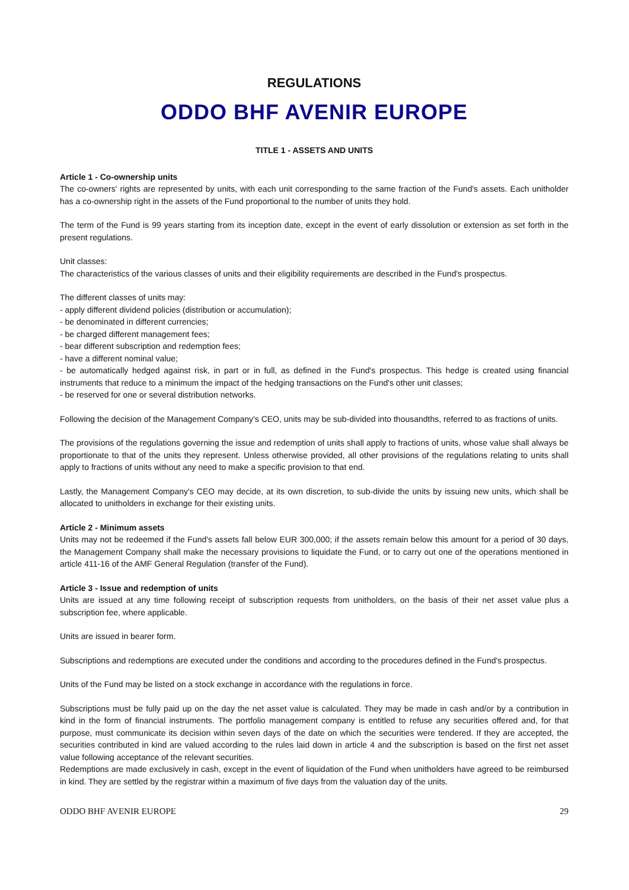REGULATIONS
ODDO BHF AVENIR EUROPE
TITLE 1 - ASSETS AND UNITS
Article 1 - Co-ownership units
The co-owners' rights are represented by units, with each unit corresponding to the same fraction of the Fund's assets. Each unitholder has a co-ownership right in the assets of the Fund proportional to the number of units they hold.
The term of the Fund is 99 years starting from its inception date, except in the event of early dissolution or extension as set forth in the present regulations.
Unit classes:
The characteristics of the various classes of units and their eligibility requirements are described in the Fund's prospectus.
The different classes of units may:
- apply different dividend policies (distribution or accumulation);
- be denominated in different currencies;
- be charged different management fees;
- bear different subscription and redemption fees;
- have a different nominal value;
- be automatically hedged against risk, in part or in full, as defined in the Fund's prospectus. This hedge is created using financial instruments that reduce to a minimum the impact of the hedging transactions on the Fund's other unit classes;
- be reserved for one or several distribution networks.
Following the decision of the Management Company's CEO, units may be sub-divided into thousandths, referred to as fractions of units.
The provisions of the regulations governing the issue and redemption of units shall apply to fractions of units, whose value shall always be proportionate to that of the units they represent. Unless otherwise provided, all other provisions of the regulations relating to units shall apply to fractions of units without any need to make a specific provision to that end.
Lastly, the Management Company's CEO may decide, at its own discretion, to sub-divide the units by issuing new units, which shall be allocated to unitholders in exchange for their existing units.
Article 2 - Minimum assets
Units may not be redeemed if the Fund's assets fall below EUR 300,000; if the assets remain below this amount for a period of 30 days, the Management Company shall make the necessary provisions to liquidate the Fund, or to carry out one of the operations mentioned in article 411-16 of the AMF General Regulation (transfer of the Fund).
Article 3 - Issue and redemption of units
Units are issued at any time following receipt of subscription requests from unitholders, on the basis of their net asset value plus a subscription fee, where applicable.
Units are issued in bearer form.
Subscriptions and redemptions are executed under the conditions and according to the procedures defined in the Fund's prospectus.
Units of the Fund may be listed on a stock exchange in accordance with the regulations in force.
Subscriptions must be fully paid up on the day the net asset value is calculated. They may be made in cash and/or by a contribution in kind in the form of financial instruments. The portfolio management company is entitled to refuse any securities offered and, for that purpose, must communicate its decision within seven days of the date on which the securities were tendered. If they are accepted, the securities contributed in kind are valued according to the rules laid down in article 4 and the subscription is based on the first net asset value following acceptance of the relevant securities.
Redemptions are made exclusively in cash, except in the event of liquidation of the Fund when unitholders have agreed to be reimbursed in kind. They are settled by the registrar within a maximum of five days from the valuation day of the units.
ODDO BHF AVENIR EUROPE 29